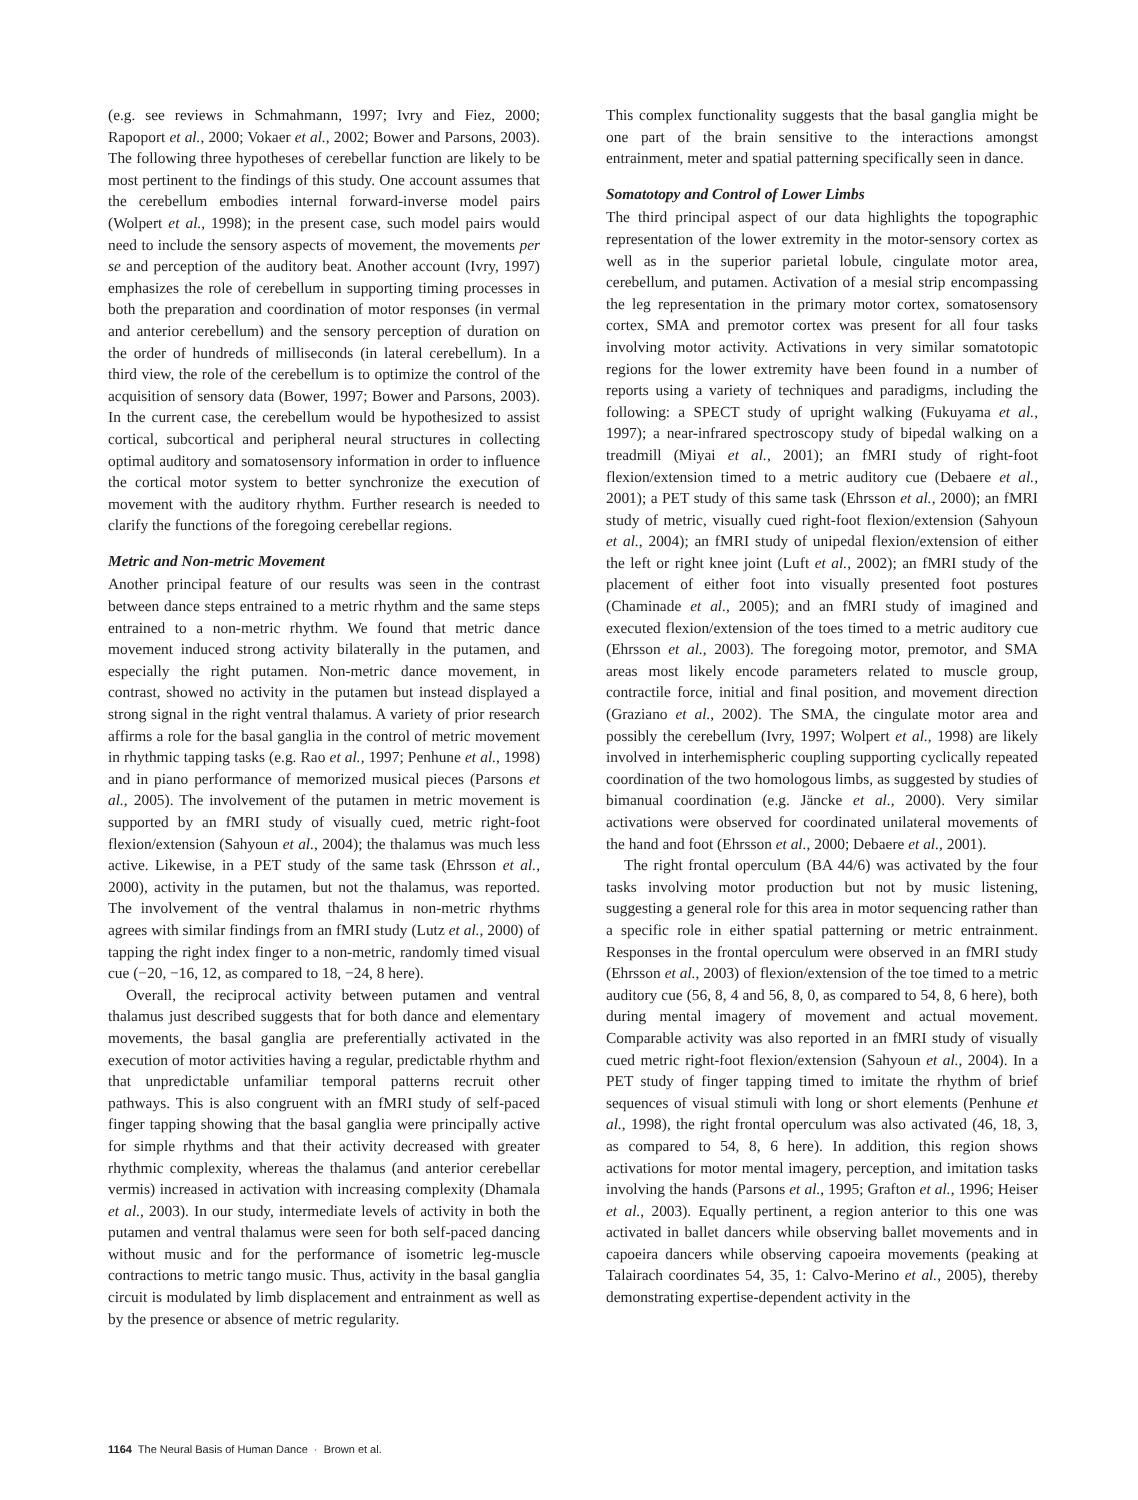(e.g. see reviews in Schmahmann, 1997; Ivry and Fiez, 2000; Rapoport et al., 2000; Vokaer et al., 2002; Bower and Parsons, 2003). The following three hypotheses of cerebellar function are likely to be most pertinent to the findings of this study. One account assumes that the cerebellum embodies internal forward-inverse model pairs (Wolpert et al., 1998); in the present case, such model pairs would need to include the sensory aspects of movement, the movements per se and perception of the auditory beat. Another account (Ivry, 1997) emphasizes the role of cerebellum in supporting timing processes in both the preparation and coordination of motor responses (in vermal and anterior cerebellum) and the sensory perception of duration on the order of hundreds of milliseconds (in lateral cerebellum). In a third view, the role of the cerebellum is to optimize the control of the acquisition of sensory data (Bower, 1997; Bower and Parsons, 2003). In the current case, the cerebellum would be hypothesized to assist cortical, subcortical and peripheral neural structures in collecting optimal auditory and somatosensory information in order to influence the cortical motor system to better synchronize the execution of movement with the auditory rhythm. Further research is needed to clarify the functions of the foregoing cerebellar regions.
Metric and Non-metric Movement
Another principal feature of our results was seen in the contrast between dance steps entrained to a metric rhythm and the same steps entrained to a non-metric rhythm. We found that metric dance movement induced strong activity bilaterally in the putamen, and especially the right putamen. Non-metric dance movement, in contrast, showed no activity in the putamen but instead displayed a strong signal in the right ventral thalamus. A variety of prior research affirms a role for the basal ganglia in the control of metric movement in rhythmic tapping tasks (e.g. Rao et al., 1997; Penhune et al., 1998) and in piano performance of memorized musical pieces (Parsons et al., 2005). The involvement of the putamen in metric movement is supported by an fMRI study of visually cued, metric right-foot flexion/extension (Sahyoun et al., 2004); the thalamus was much less active. Likewise, in a PET study of the same task (Ehrsson et al., 2000), activity in the putamen, but not the thalamus, was reported. The involvement of the ventral thalamus in non-metric rhythms agrees with similar findings from an fMRI study (Lutz et al., 2000) of tapping the right index finger to a non-metric, randomly timed visual cue (−20, −16, 12, as compared to 18, −24, 8 here).
Overall, the reciprocal activity between putamen and ventral thalamus just described suggests that for both dance and elementary movements, the basal ganglia are preferentially activated in the execution of motor activities having a regular, predictable rhythm and that unpredictable unfamiliar temporal patterns recruit other pathways. This is also congruent with an fMRI study of self-paced finger tapping showing that the basal ganglia were principally active for simple rhythms and that their activity decreased with greater rhythmic complexity, whereas the thalamus (and anterior cerebellar vermis) increased in activation with increasing complexity (Dhamala et al., 2003). In our study, intermediate levels of activity in both the putamen and ventral thalamus were seen for both self-paced dancing without music and for the performance of isometric leg-muscle contractions to metric tango music. Thus, activity in the basal ganglia circuit is modulated by limb displacement and entrainment as well as by the presence or absence of metric regularity.
This complex functionality suggests that the basal ganglia might be one part of the brain sensitive to the interactions amongst entrainment, meter and spatial patterning specifically seen in dance.
Somatotopy and Control of Lower Limbs
The third principal aspect of our data highlights the topographic representation of the lower extremity in the motor-sensory cortex as well as in the superior parietal lobule, cingulate motor area, cerebellum, and putamen. Activation of a mesial strip encompassing the leg representation in the primary motor cortex, somatosensory cortex, SMA and premotor cortex was present for all four tasks involving motor activity. Activations in very similar somatotopic regions for the lower extremity have been found in a number of reports using a variety of techniques and paradigms, including the following: a SPECT study of upright walking (Fukuyama et al., 1997); a near-infrared spectroscopy study of bipedal walking on a treadmill (Miyai et al., 2001); an fMRI study of right-foot flexion/extension timed to a metric auditory cue (Debaere et al., 2001); a PET study of this same task (Ehrsson et al., 2000); an fMRI study of metric, visually cued right-foot flexion/extension (Sahyoun et al., 2004); an fMRI study of unipedal flexion/extension of either the left or right knee joint (Luft et al., 2002); an fMRI study of the placement of either foot into visually presented foot postures (Chaminade et al., 2005); and an fMRI study of imagined and executed flexion/extension of the toes timed to a metric auditory cue (Ehrsson et al., 2003). The foregoing motor, premotor, and SMA areas most likely encode parameters related to muscle group, contractile force, initial and final position, and movement direction (Graziano et al., 2002). The SMA, the cingulate motor area and possibly the cerebellum (Ivry, 1997; Wolpert et al., 1998) are likely involved in interhemispheric coupling supporting cyclically repeated coordination of the two homologous limbs, as suggested by studies of bimanual coordination (e.g. Jäncke et al., 2000). Very similar activations were observed for coordinated unilateral movements of the hand and foot (Ehrsson et al., 2000; Debaere et al., 2001).
The right frontal operculum (BA 44/6) was activated by the four tasks involving motor production but not by music listening, suggesting a general role for this area in motor sequencing rather than a specific role in either spatial patterning or metric entrainment. Responses in the frontal operculum were observed in an fMRI study (Ehrsson et al., 2003) of flexion/extension of the toe timed to a metric auditory cue (56, 8, 4 and 56, 8, 0, as compared to 54, 8, 6 here), both during mental imagery of movement and actual movement. Comparable activity was also reported in an fMRI study of visually cued metric right-foot flexion/extension (Sahyoun et al., 2004). In a PET study of finger tapping timed to imitate the rhythm of brief sequences of visual stimuli with long or short elements (Penhune et al., 1998), the right frontal operculum was also activated (46, 18, 3, as compared to 54, 8, 6 here). In addition, this region shows activations for motor mental imagery, perception, and imitation tasks involving the hands (Parsons et al., 1995; Grafton et al., 1996; Heiser et al., 2003). Equally pertinent, a region anterior to this one was activated in ballet dancers while observing ballet movements and in capoeira dancers while observing capoeira movements (peaking at Talairach coordinates 54, 35, 1: Calvo-Merino et al., 2005), thereby demonstrating expertise-dependent activity in the
1164 The Neural Basis of Human Dance · Brown et al.